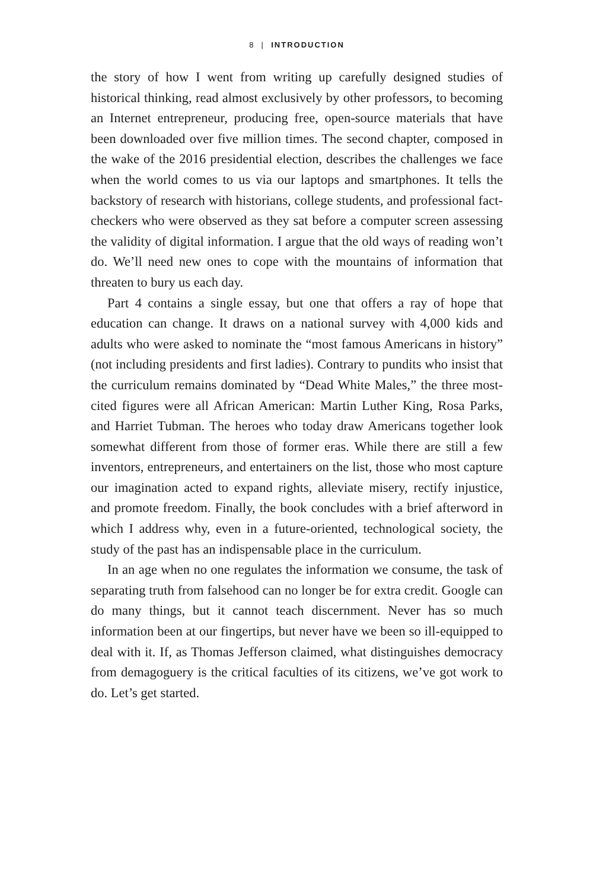8 | INTRODUCTION
the story of how I went from writing up carefully designed studies of historical thinking, read almost exclusively by other professors, to becoming an Internet entrepreneur, producing free, open-source materials that have been downloaded over five million times. The second chapter, composed in the wake of the 2016 presidential election, describes the challenges we face when the world comes to us via our laptops and smartphones. It tells the backstory of research with historians, college students, and professional fact-checkers who were observed as they sat before a computer screen assessing the validity of digital information. I argue that the old ways of reading won’t do. We’ll need new ones to cope with the mountains of information that threaten to bury us each day.
Part 4 contains a single essay, but one that offers a ray of hope that education can change. It draws on a national survey with 4,000 kids and adults who were asked to nominate the “most famous Americans in history” (not including presidents and first ladies). Contrary to pundits who insist that the curriculum remains dominated by “Dead White Males,” the three most-cited figures were all African American: Martin Luther King, Rosa Parks, and Harriet Tubman. The heroes who today draw Americans together look somewhat different from those of former eras. While there are still a few inventors, entrepreneurs, and entertainers on the list, those who most capture our imagination acted to expand rights, alleviate misery, rectify injustice, and promote freedom. Finally, the book concludes with a brief afterword in which I address why, even in a future-oriented, technological society, the study of the past has an indispensable place in the curriculum.
In an age when no one regulates the information we consume, the task of separating truth from falsehood can no longer be for extra credit. Google can do many things, but it cannot teach discernment. Never has so much information been at our fingertips, but never have we been so ill-equipped to deal with it. If, as Thomas Jefferson claimed, what distinguishes democracy from demagoguery is the critical faculties of its citizens, we’ve got work to do. Let’s get started.